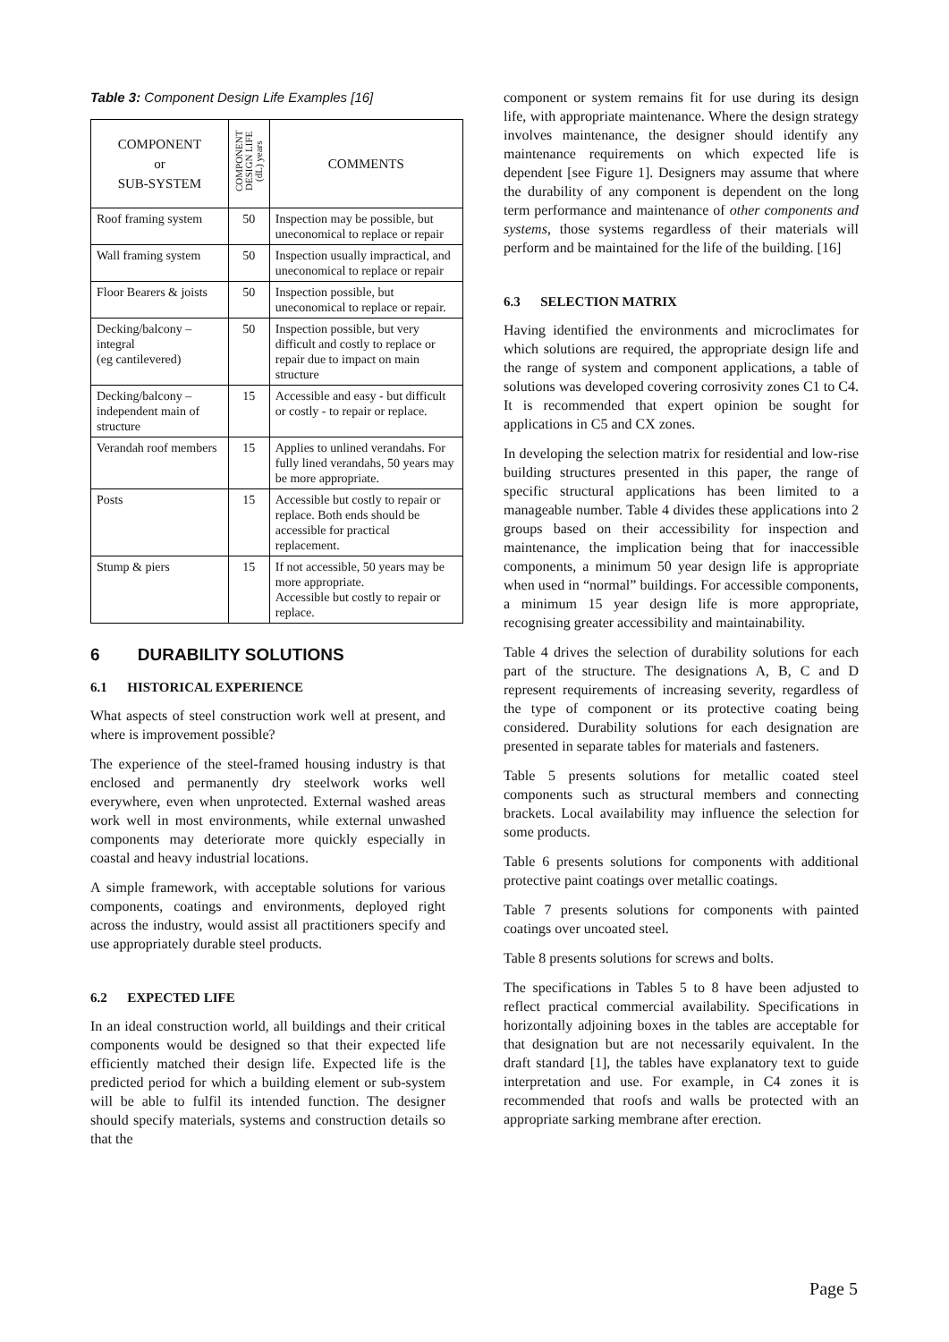Table 3: Component Design Life Examples [16]
| COMPONENT or SUB-SYSTEM | COMPONENT DESIGN LIFE (dL) years | COMMENTS |
| --- | --- | --- |
| Roof framing system | 50 | Inspection may be possible, but uneconomical to replace or repair |
| Wall framing system | 50 | Inspection usually impractical, and uneconomical to replace or repair |
| Floor Bearers & joists | 50 | Inspection possible, but uneconomical to replace or repair. |
| Decking/balcony – integral (eg cantilevered) | 50 | Inspection possible, but very difficult and costly to replace or repair due to impact on main structure |
| Decking/balcony – independent main of structure | 15 | Accessible and easy - but difficult or costly - to repair or replace. |
| Verandah roof members | 15 | Applies to unlined verandahs. For fully lined verandahs, 50 years may be more appropriate. |
| Posts | 15 | Accessible but costly to repair or replace. Both ends should be accessible for practical replacement. |
| Stump & piers | 15 | If not accessible, 50 years may be more appropriate. Accessible but costly to repair or replace. |
6 DURABILITY SOLUTIONS
6.1 HISTORICAL EXPERIENCE
What aspects of steel construction work well at present, and where is improvement possible?
The experience of the steel-framed housing industry is that enclosed and permanently dry steelwork works well everywhere, even when unprotected. External washed areas work well in most environments, while external unwashed components may deteriorate more quickly especially in coastal and heavy industrial locations.
A simple framework, with acceptable solutions for various components, coatings and environments, deployed right across the industry, would assist all practitioners specify and use appropriately durable steel products.
6.2 EXPECTED LIFE
In an ideal construction world, all buildings and their critical components would be designed so that their expected life efficiently matched their design life. Expected life is the predicted period for which a building element or sub-system will be able to fulfil its intended function. The designer should specify materials, systems and construction details so that the
component or system remains fit for use during its design life, with appropriate maintenance. Where the design strategy involves maintenance, the designer should identify any maintenance requirements on which expected life is dependent [see Figure 1]. Designers may assume that where the durability of any component is dependent on the long term performance and maintenance of other components and systems, those systems regardless of their materials will perform and be maintained for the life of the building. [16]
6.3 SELECTION MATRIX
Having identified the environments and microclimates for which solutions are required, the appropriate design life and the range of system and component applications, a table of solutions was developed covering corrosivity zones C1 to C4. It is recommended that expert opinion be sought for applications in C5 and CX zones.
In developing the selection matrix for residential and low-rise building structures presented in this paper, the range of specific structural applications has been limited to a manageable number. Table 4 divides these applications into 2 groups based on their accessibility for inspection and maintenance, the implication being that for inaccessible components, a minimum 50 year design life is appropriate when used in “normal” buildings. For accessible components, a minimum 15 year design life is more appropriate, recognising greater accessibility and maintainability.
Table 4 drives the selection of durability solutions for each part of the structure. The designations A, B, C and D represent requirements of increasing severity, regardless of the type of component or its protective coating being considered. Durability solutions for each designation are presented in separate tables for materials and fasteners.
Table 5 presents solutions for metallic coated steel components such as structural members and connecting brackets. Local availability may influence the selection for some products.
Table 6 presents solutions for components with additional protective paint coatings over metallic coatings.
Table 7 presents solutions for components with painted coatings over uncoated steel.
Table 8 presents solutions for screws and bolts.
The specifications in Tables 5 to 8 have been adjusted to reflect practical commercial availability. Specifications in horizontally adjoining boxes in the tables are acceptable for that designation but are not necessarily equivalent. In the draft standard [1], the tables have explanatory text to guide interpretation and use. For example, in C4 zones it is recommended that roofs and walls be protected with an appropriate sarking membrane after erection.
Page 5